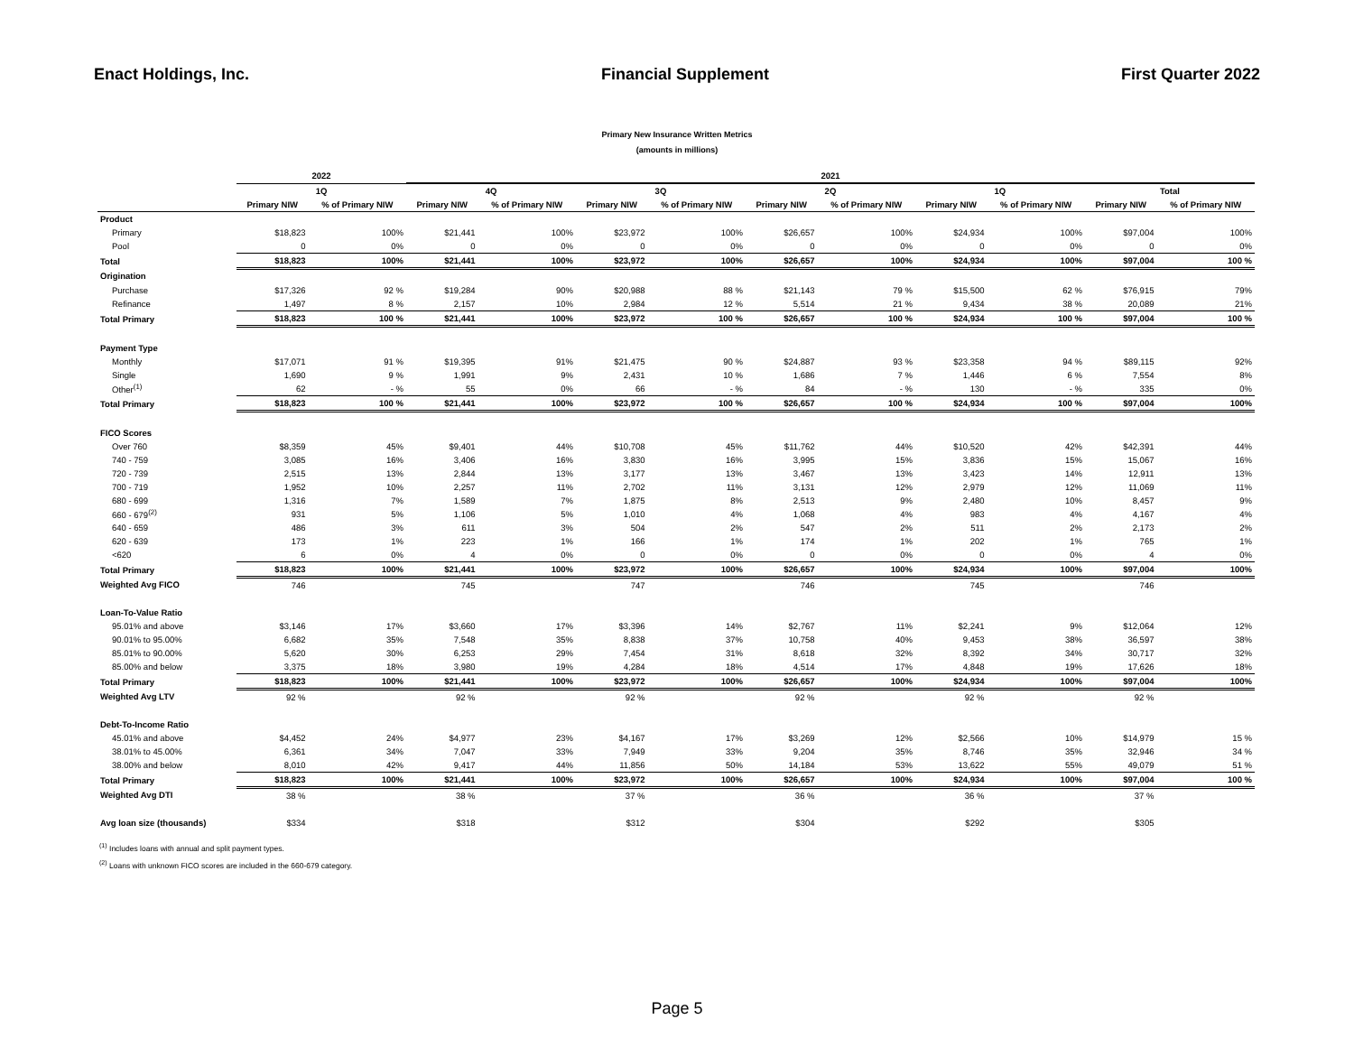Enact Holdings, Inc. Financial Supplement First Quarter 2022
Primary New Insurance Written Metrics
(amounts in millions)
| | 2022 | | 2021 | | | | | | | | | |
| --- | --- | --- | --- | --- | --- | --- | --- | --- | --- | --- | --- | --- |
| | 1Q | | 4Q | | 3Q | | 2Q | | 1Q | | Total | |
| | Primary NIW | % of Primary NIW | Primary NIW | % of Primary NIW | Primary NIW | % of Primary NIW | Primary NIW | % of Primary NIW | Primary NIW | % of Primary NIW | Primary NIW | % of Primary NIW |
| Product | | | | | | | | | | | | |
| Primary | $18,823 | 100% | $21,441 | 100% | $23,972 | 100% | $26,657 | 100% | $24,934 | 100% | $97,004 | 100% |
| Pool | 0 | 0% | 0 | 0% | 0 | 0% | 0 | 0% | 0 | 0% | 0 | 0% |
| Total | $18,823 | 100% | $21,441 | 100% | $23,972 | 100% | $26,657 | 100% | $24,934 | 100% | $97,004 | 100 % |
| Origination | | | | | | | | | | | | |
| Purchase | $17,326 | 92 % | $19,284 | 90% | $20,988 | 88 % | $21,143 | 79 % | $15,500 | 62 % | $76,915 | 79% |
| Refinance | 1,497 | 8 % | 2,157 | 10% | 2,984 | 12 % | 5,514 | 21 % | 9,434 | 38 % | 20,089 | 21% |
| Total Primary | $18,823 | 100 % | $21,441 | 100% | $23,972 | 100 % | $26,657 | 100 % | $24,934 | 100 % | $97,004 | 100 % |
| Payment Type | | | | | | | | | | | | |
| Monthly | $17,071 | 91 % | $19,395 | 91% | $21,475 | 90 % | $24,887 | 93 % | $23,358 | 94 % | $89,115 | 92% |
| Single | 1,690 | 9 % | 1,991 | 9% | 2,431 | 10 % | 1,686 | 7 % | 1,446 | 6 % | 7,554 | 8% |
| Other<sup>(1)</sup> | 62 | - % | 55 | 0% | 66 | - % | 84 | - % | 130 | - % | 335 | 0% |
| Total Primary | $18,823 | 100 % | $21,441 | 100% | $23,972 | 100 % | $26,657 | 100 % | $24,934 | 100 % | $97,004 | 100% |
| FICO Scores | | | | | | | | | | | | |
| Over 760 | $8,359 | 45% | $9,401 | 44% | $10,708 | 45% | $11,762 | 44% | $10,520 | 42% | $42,391 | 44% |
| 740 - 759 | 3,085 | 16% | 3,406 | 16% | 3,830 | 16% | 3,995 | 15% | 3,836 | 15% | 15,067 | 16% |
| 720 - 739 | 2,515 | 13% | 2,844 | 13% | 3,177 | 13% | 3,467 | 13% | 3,423 | 14% | 12,911 | 13% |
| 700 - 719 | 1,952 | 10% | 2,257 | 11% | 2,702 | 11% | 3,131 | 12% | 2,979 | 12% | 11,069 | 11% |
| 680 - 699 | 1,316 | 7% | 1,589 | 7% | 1,875 | 8% | 2,513 | 9% | 2,480 | 10% | 8,457 | 9% |
| 660 - 679<sup>(2)</sup> | 931 | 5% | 1,106 | 5% | 1,010 | 4% | 1,068 | 4% | 983 | 4% | 4,167 | 4% |
| 640 - 659 | 486 | 3% | 611 | 3% | 504 | 2% | 547 | 2% | 511 | 2% | 2,173 | 2% |
| 620 - 639 | 173 | 1% | 223 | 1% | 166 | 1% | 174 | 1% | 202 | 1% | 765 | 1% |
| <620 | 6 | 0% | 4 | 0% | 0 | 0% | 0 | 0% | 0 | 0% | 4 | 0% |
| Total Primary | $18,823 | 100% | $21,441 | 100% | $23,972 | 100% | $26,657 | 100% | $24,934 | 100% | $97,004 | 100% |
| Weighted Avg FICO | 746 | | 745 | | 747 | | 746 | | 745 | | 746 | |
| Loan-To-Value Ratio | | | | | | | | | | | | |
| 95.01% and above | $3,146 | 17% | $3,660 | 17% | $3,396 | 14% | $2,767 | 11% | $2,241 | 9% | $12,064 | 12% |
| 90.01% to 95.00% | 6,682 | 35% | 7,548 | 35% | 8,838 | 37% | 10,758 | 40% | 9,453 | 38% | 36,597 | 38% |
| 85.01% to 90.00% | 5,620 | 30% | 6,253 | 29% | 7,454 | 31% | 8,618 | 32% | 8,392 | 34% | 30,717 | 32% |
| 85.00% and below | 3,375 | 18% | 3,980 | 19% | 4,284 | 18% | 4,514 | 17% | 4,848 | 19% | 17,626 | 18% |
| Total Primary | $18,823 | 100% | $21,441 | 100% | $23,972 | 100% | $26,657 | 100% | $24,934 | 100% | $97,004 | 100% |
| Weighted Avg LTV | 92 % | | 92 % | | 92 % | | 92 % | | 92 % | | 92 % | |
| Debt-To-Income Ratio | | | | | | | | | | | | |
| 45.01% and above | $4,452 | 24% | $4,977 | 23% | $4,167 | 17% | $3,269 | 12% | $2,566 | 10% | $14,979 | 15 % |
| 38.01% to 45.00% | 6,361 | 34% | 7,047 | 33% | 7,949 | 33% | 9,204 | 35% | 8,746 | 35% | 32,946 | 34 % |
| 38.00% and below | 8,010 | 42% | 9,417 | 44% | 11,856 | 50% | 14,184 | 53% | 13,622 | 55% | 49,079 | 51 % |
| Total Primary | $18,823 | 100% | $21,441 | 100% | $23,972 | 100% | $26,657 | 100% | $24,934 | 100% | $97,004 | 100 % |
| Weighted Avg DTI | 38 % | | 38 % | | 37 % | | 36 % | | 36 % | | 37 % | |
| Avg loan size (thousands) | $334 | | $318 | | $312 | | $304 | | $292 | | $305 | |
<sup>(1)</sup> Includes loans with annual and split payment types.
<sup>(2)</sup> Loans with unknown FICO scores are included in the 660-679 category.
Page 5